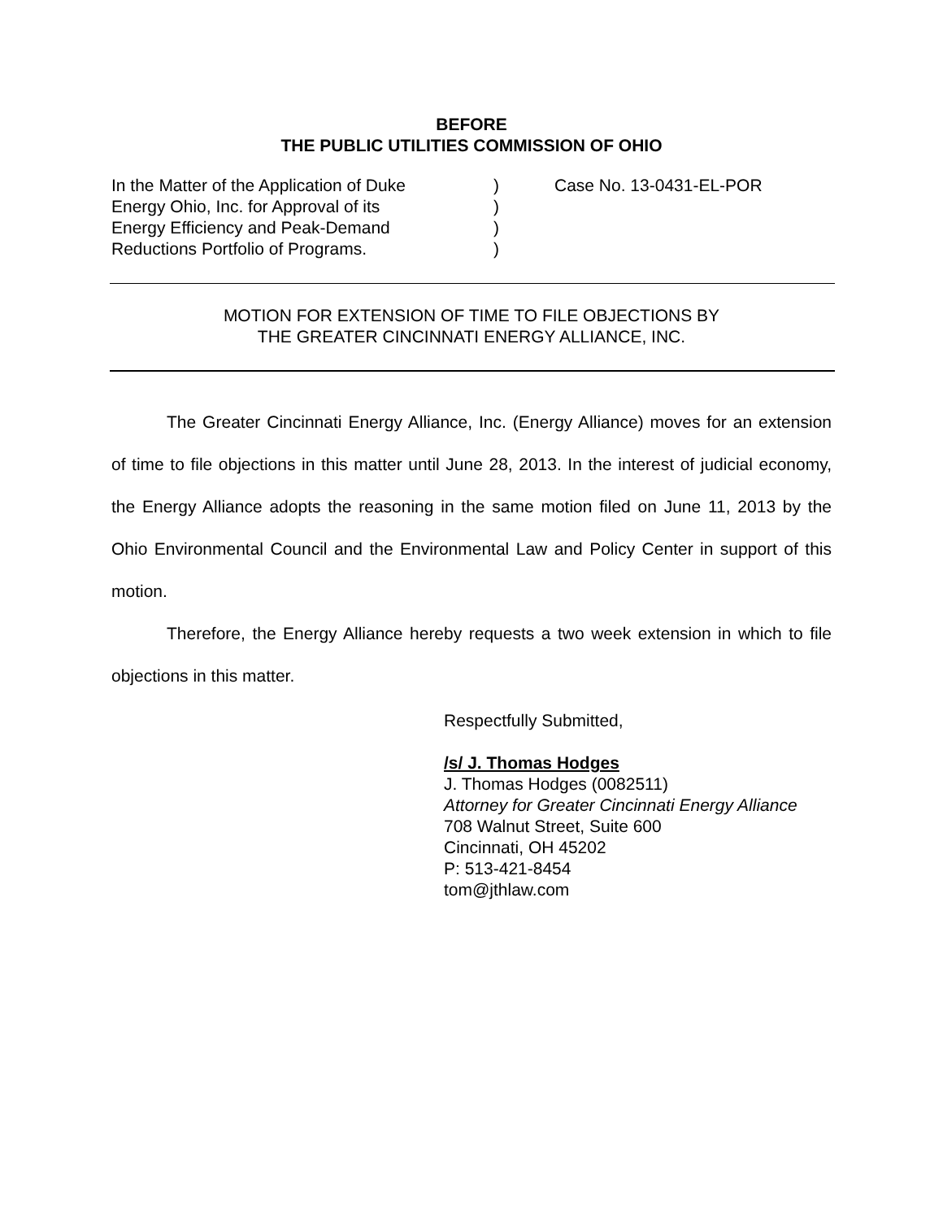BEFORE
THE PUBLIC UTILITIES COMMISSION OF OHIO
In the Matter of the Application of Duke
Energy Ohio, Inc. for Approval of its
Energy Efficiency and Peak-Demand
Reductions Portfolio of Programs.
)
)
)
)
Case No. 13-0431-EL-POR
MOTION FOR EXTENSION OF TIME TO FILE OBJECTIONS BY
THE GREATER CINCINNATI ENERGY ALLIANCE, INC.
The Greater Cincinnati Energy Alliance, Inc. (Energy Alliance) moves for an extension of time to file objections in this matter until June 28, 2013. In the interest of judicial economy, the Energy Alliance adopts the reasoning in the same motion filed on June 11, 2013 by the Ohio Environmental Council and the Environmental Law and Policy Center in support of this motion.
Therefore, the Energy Alliance hereby requests a two week extension in which to file objections in this matter.
Respectfully Submitted,
/s/ J. Thomas Hodges
J. Thomas Hodges (0082511)
Attorney for Greater Cincinnati Energy Alliance
708 Walnut Street, Suite 600
Cincinnati, OH 45202
P: 513-421-8454
tom@jthlaw.com